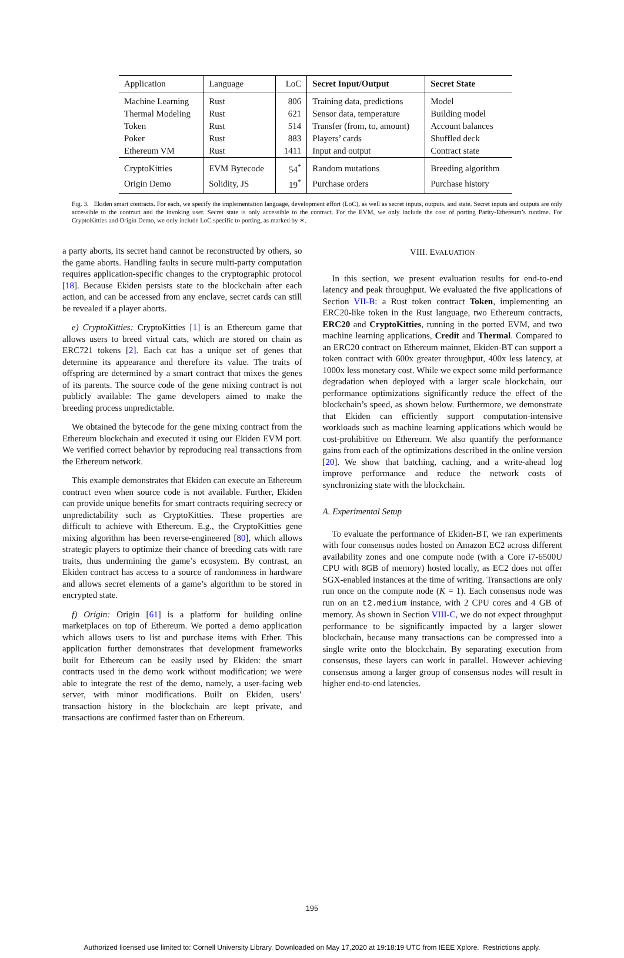| Application | Language | LoC | Secret Input/Output | Secret State |
| --- | --- | --- | --- | --- |
| Machine Learning | Rust | 806 | Training data, predictions | Model |
| Thermal Modeling | Rust | 621 | Sensor data, temperature | Building model |
| Token | Rust | 514 | Transfer (from, to, amount) | Account balances |
| Poker | Rust | 883 | Players’ cards | Shuffled deck |
| Ethereum VM | Rust | 1411 | Input and output | Contract state |
| CryptoKitties | EVM Bytecode | 54<sup>*</sup> | Random mutations | Breeding algorithm |
| Origin Demo | Solidity, JS | 19<sup>*</sup> | Purchase orders | Purchase history |
Fig. 3. Ekiden smart contracts. For each, we specify the implementation language, development effort (LoC), as well as secret inputs, outputs, and state. Secret inputs and outputs are only accessible to the contract and the invoking user. Secret state is only accessible to the contract. For the EVM, we only include the cost of porting Parity-Ethereum’s runtime. For CryptoKitties and Origin Demo, we only include LoC specific to porting, as marked by ∗.
a party aborts, its secret hand cannot be reconstructed by others, so the game aborts. Handling faults in secure multi-party computation requires application-specific changes to the cryptographic protocol [18]. Because Ekiden persists state to the blockchain after each action, and can be accessed from any enclave, secret cards can still be revealed if a player aborts.
e) CryptoKitties: CryptoKitties [1] is an Ethereum game that allows users to breed virtual cats, which are stored on chain as ERC721 tokens [2]. Each cat has a unique set of genes that determine its appearance and therefore its value. The traits of offspring are determined by a smart contract that mixes the genes of its parents. The source code of the gene mixing contract is not publicly available: The game developers aimed to make the breeding process unpredictable.
We obtained the bytecode for the gene mixing contract from the Ethereum blockchain and executed it using our Ekiden EVM port. We verified correct behavior by reproducing real transactions from the Ethereum network.
This example demonstrates that Ekiden can execute an Ethereum contract even when source code is not available. Further, Ekiden can provide unique benefits for smart contracts requiring secrecy or unpredictability such as CryptoKitties. These properties are difficult to achieve with Ethereum. E.g., the CryptoKitties gene mixing algorithm has been reverse-engineered [80], which allows strategic players to optimize their chance of breeding cats with rare traits, thus undermining the game’s ecosystem. By contrast, an Ekiden contract has access to a source of randomness in hardware and allows secret elements of a game’s algorithm to be stored in encrypted state.
f) Origin: Origin [61] is a platform for building online marketplaces on top of Ethereum. We ported a demo application which allows users to list and purchase items with Ether. This application further demonstrates that development frameworks built for Ethereum can be easily used by Ekiden: the smart contracts used in the demo work without modification; we were able to integrate the rest of the demo, namely, a user-facing web server, with minor modifications. Built on Ekiden, users’ transaction history in the blockchain are kept private, and transactions are confirmed faster than on Ethereum.
VIII. EVALUATION
In this section, we present evaluation results for end-to-end latency and peak throughput. We evaluated the five applications of Section VII-B: a Rust token contract Token, implementing an ERC20-like token in the Rust language, two Ethereum contracts, ERC20 and CryptoKitties, running in the ported EVM, and two machine learning applications, Credit and Thermal. Compared to an ERC20 contract on Ethereum mainnet, Ekiden-BT can support a token contract with 600x greater throughput, 400x less latency, at 1000x less monetary cost. While we expect some mild performance degradation when deployed with a larger scale blockchain, our performance optimizations significantly reduce the effect of the blockchain’s speed, as shown below. Furthermore, we demonstrate that Ekiden can efficiently support computation-intensive workloads such as machine learning applications which would be cost-prohibitive on Ethereum. We also quantify the performance gains from each of the optimizations described in the online version [20]. We show that batching, caching, and a write-ahead log improve performance and reduce the network costs of synchronizing state with the blockchain.
A. Experimental Setup
To evaluate the performance of Ekiden-BT, we ran experiments with four consensus nodes hosted on Amazon EC2 across different availability zones and one compute node (with a Core i7-6500U CPU with 8GB of memory) hosted locally, as EC2 does not offer SGX-enabled instances at the time of writing. Transactions are only run once on the compute node (K = 1). Each consensus node was run on an t2.medium instance, with 2 CPU cores and 4 GB of memory. As shown in Section VIII-C, we do not expect throughput performance to be significantly impacted by a larger slower blockchain, because many transactions can be compressed into a single write onto the blockchain. By separating execution from consensus, these layers can work in parallel. However achieving consensus among a larger group of consensus nodes will result in higher end-to-end latencies.
195
Authorized licensed use limited to: Cornell University Library. Downloaded on May 17,2020 at 19:18:19 UTC from IEEE Xplore. Restrictions apply.